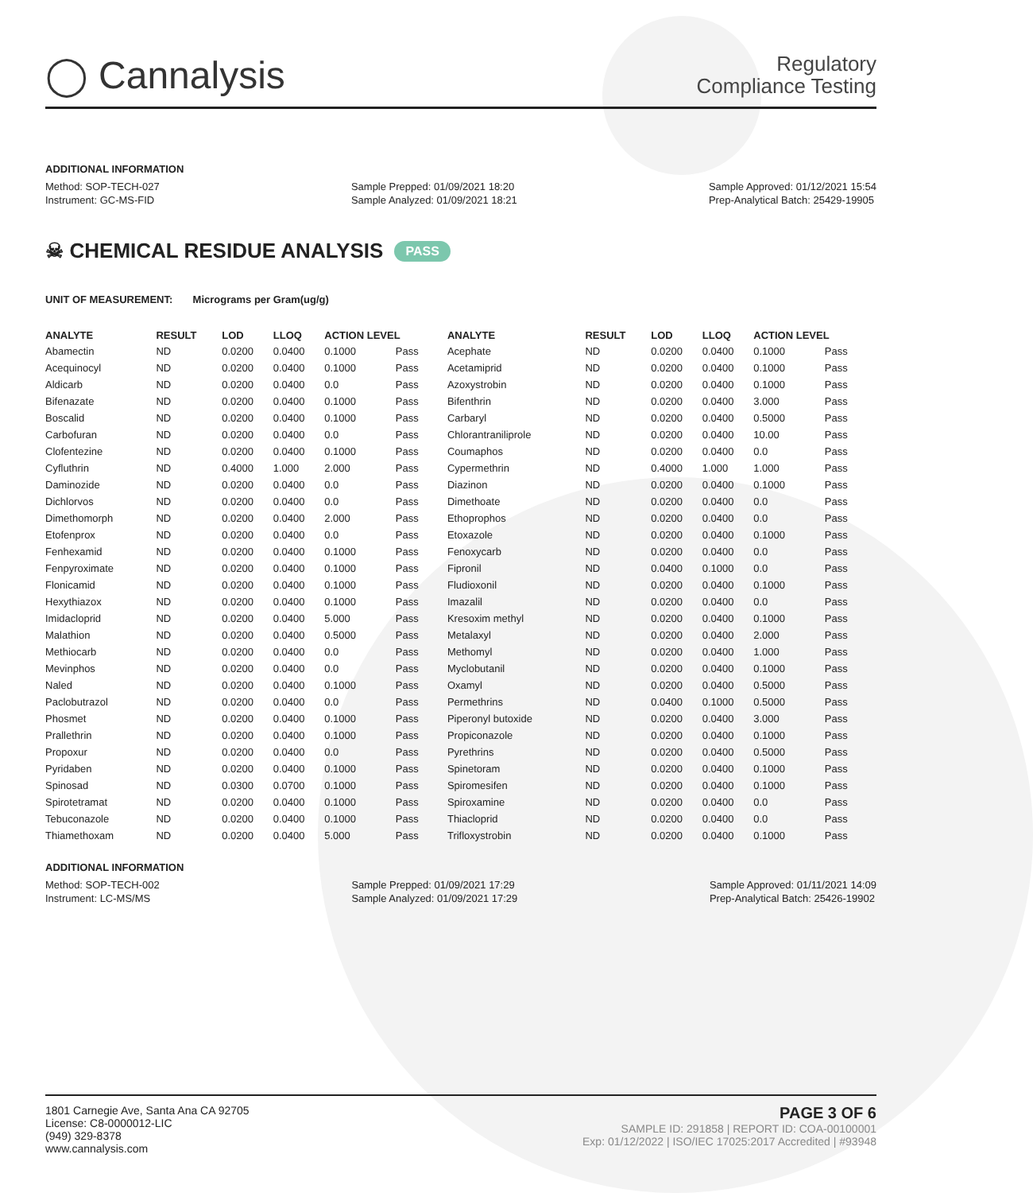◯ Cannalysis
Regulatory
Compliance Testing
ADDITIONAL INFORMATION
Method: SOP-TECH-027
Instrument: GC-MS-FID Sample Prepped: 01/09/2021 18:20
Sample Analyzed: 01/09/2021 18:21 Sample Approved: 01/12/2021 15:54
Prep-Analytical Batch: 25429-19905
☠ CHEMICAL RESIDUE ANALYSIS PASS
UNIT OF MEASUREMENT: Micrograms per Gram(ug/g)
| ANALYTE | RESULT | LOD | LLOQ | ACTION LEVEL | | ANALYTE | RESULT | LOD | LLOQ | ACTION LEVEL | |
| --- | --- | --- | --- | --- | --- | --- | --- | --- | --- | --- | --- |
| Abamectin | ND | 0.0200 | 0.0400 | 0.1000 | Pass | Acephate | ND | 0.0200 | 0.0400 | 0.1000 | Pass |
| Acequinocyl | ND | 0.0200 | 0.0400 | 0.1000 | Pass | Acetamiprid | ND | 0.0200 | 0.0400 | 0.1000 | Pass |
| Aldicarb | ND | 0.0200 | 0.0400 | 0.0 | Pass | Azoxystrobin | ND | 0.0200 | 0.0400 | 0.1000 | Pass |
| Bifenazate | ND | 0.0200 | 0.0400 | 0.1000 | Pass | Bifenthrin | ND | 0.0200 | 0.0400 | 3.000 | Pass |
| Boscalid | ND | 0.0200 | 0.0400 | 0.1000 | Pass | Carbaryl | ND | 0.0200 | 0.0400 | 0.5000 | Pass |
| Carbofuran | ND | 0.0200 | 0.0400 | 0.0 | Pass | Chlorantraniliprole | ND | 0.0200 | 0.0400 | 10.00 | Pass |
| Clofentezine | ND | 0.0200 | 0.0400 | 0.1000 | Pass | Coumaphos | ND | 0.0200 | 0.0400 | 0.0 | Pass |
| Cyfluthrin | ND | 0.4000 | 1.000 | 2.000 | Pass | Cypermethrin | ND | 0.4000 | 1.000 | 1.000 | Pass |
| Daminozide | ND | 0.0200 | 0.0400 | 0.0 | Pass | Diazinon | ND | 0.0200 | 0.0400 | 0.1000 | Pass |
| Dichlorvos | ND | 0.0200 | 0.0400 | 0.0 | Pass | Dimethoate | ND | 0.0200 | 0.0400 | 0.0 | Pass |
| Dimethomorph | ND | 0.0200 | 0.0400 | 2.000 | Pass | Ethoprophos | ND | 0.0200 | 0.0400 | 0.0 | Pass |
| Etofenprox | ND | 0.0200 | 0.0400 | 0.0 | Pass | Etoxazole | ND | 0.0200 | 0.0400 | 0.1000 | Pass |
| Fenhexamid | ND | 0.0200 | 0.0400 | 0.1000 | Pass | Fenoxycarb | ND | 0.0200 | 0.0400 | 0.0 | Pass |
| Fenpyroximate | ND | 0.0200 | 0.0400 | 0.1000 | Pass | Fipronil | ND | 0.0400 | 0.1000 | 0.0 | Pass |
| Flonicamid | ND | 0.0200 | 0.0400 | 0.1000 | Pass | Fludioxonil | ND | 0.0200 | 0.0400 | 0.1000 | Pass |
| Hexythiazox | ND | 0.0200 | 0.0400 | 0.1000 | Pass | Imazalil | ND | 0.0200 | 0.0400 | 0.0 | Pass |
| Imidacloprid | ND | 0.0200 | 0.0400 | 5.000 | Pass | Kresoxim methyl | ND | 0.0200 | 0.0400 | 0.1000 | Pass |
| Malathion | ND | 0.0200 | 0.0400 | 0.5000 | Pass | Metalaxyl | ND | 0.0200 | 0.0400 | 2.000 | Pass |
| Methiocarb | ND | 0.0200 | 0.0400 | 0.0 | Pass | Methomyl | ND | 0.0200 | 0.0400 | 1.000 | Pass |
| Mevinphos | ND | 0.0200 | 0.0400 | 0.0 | Pass | Myclobutanil | ND | 0.0200 | 0.0400 | 0.1000 | Pass |
| Naled | ND | 0.0200 | 0.0400 | 0.1000 | Pass | Oxamyl | ND | 0.0200 | 0.0400 | 0.5000 | Pass |
| Paclobutrazol | ND | 0.0200 | 0.0400 | 0.0 | Pass | Permethrins | ND | 0.0400 | 0.1000 | 0.5000 | Pass |
| Phosmet | ND | 0.0200 | 0.0400 | 0.1000 | Pass | Piperonyl butoxide | ND | 0.0200 | 0.0400 | 3.000 | Pass |
| Prallethrin | ND | 0.0200 | 0.0400 | 0.1000 | Pass | Propiconazole | ND | 0.0200 | 0.0400 | 0.1000 | Pass |
| Propoxur | ND | 0.0200 | 0.0400 | 0.0 | Pass | Pyrethrins | ND | 0.0200 | 0.0400 | 0.5000 | Pass |
| Pyridaben | ND | 0.0200 | 0.0400 | 0.1000 | Pass | Spinetoram | ND | 0.0200 | 0.0400 | 0.1000 | Pass |
| Spinosad | ND | 0.0300 | 0.0700 | 0.1000 | Pass | Spiromesifen | ND | 0.0200 | 0.0400 | 0.1000 | Pass |
| Spirotetramat | ND | 0.0200 | 0.0400 | 0.1000 | Pass | Spiroxamine | ND | 0.0200 | 0.0400 | 0.0 | Pass |
| Tebuconazole | ND | 0.0200 | 0.0400 | 0.1000 | Pass | Thiacloprid | ND | 0.0200 | 0.0400 | 0.0 | Pass |
| Thiamethoxam | ND | 0.0200 | 0.0400 | 5.000 | Pass | Trifloxystrobin | ND | 0.0200 | 0.0400 | 0.1000 | Pass |
ADDITIONAL INFORMATION
Method: SOP-TECH-002
Instrument: LC-MS/MS Sample Prepped: 01/09/2021 17:29
Sample Analyzed: 01/09/2021 17:29 Sample Approved: 01/11/2021 14:09
Prep-Analytical Batch: 25426-19902
1801 Carnegie Ave, Santa Ana CA 92705
License: C8-0000012-LIC
(949) 329-8378
www.cannalysis.com
PAGE 3 OF 6
SAMPLE ID: 291858 | REPORT ID: COA-00100001
Exp: 01/12/2022 | ISO/IEC 17025:2017 Accredited | #93948